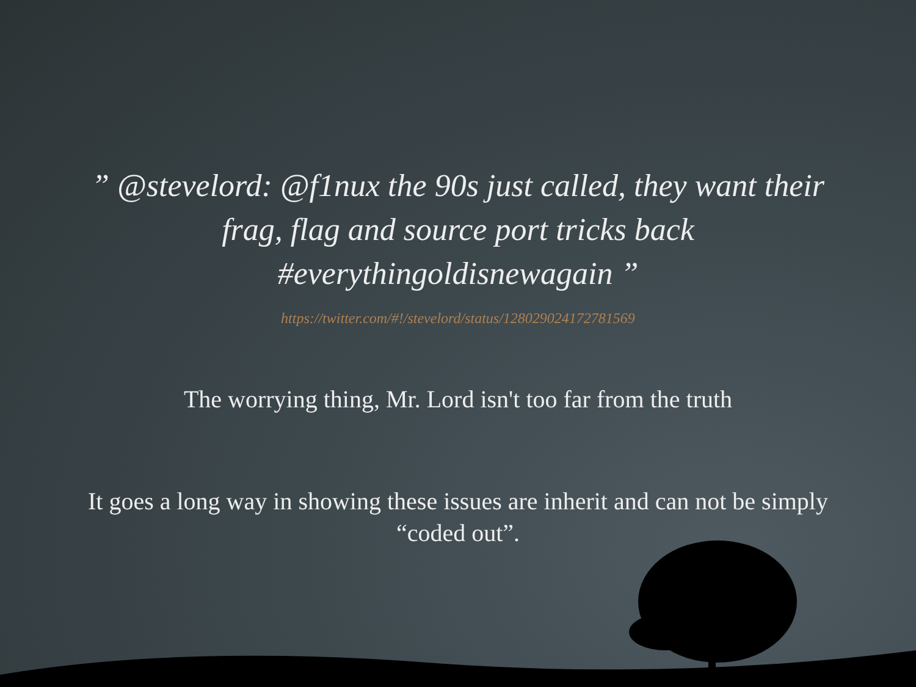” @stevelord: @f1nux the 90s just called, they want their frag, flag and source port tricks back #everythingoldisnewagain ”
https://twitter.com/#!/stevelord/status/128029024172781569
The worrying thing, Mr. Lord isn't too far from the truth
It goes a long way in showing these issues are inherit and can not be simply “coded out”.